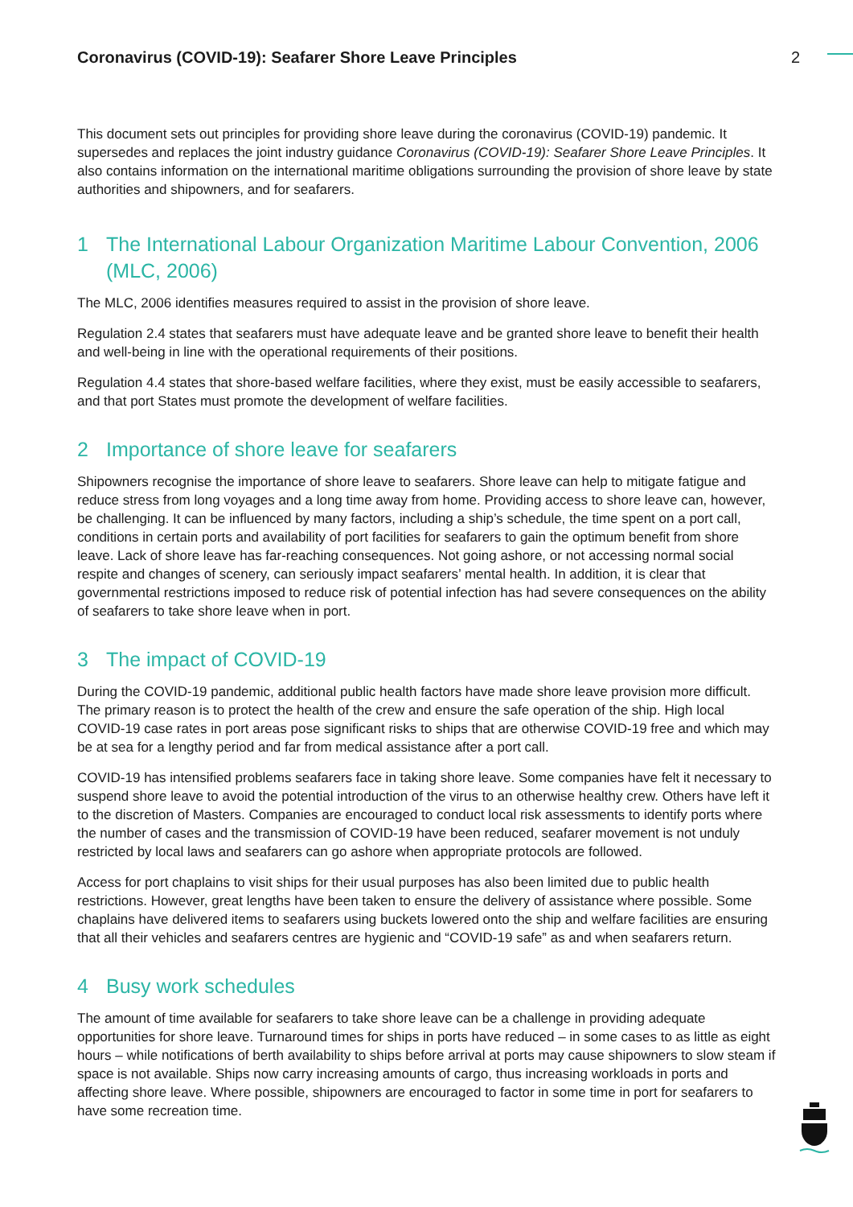Coronavirus (COVID-19): Seafarer Shore Leave Principles 2
This document sets out principles for providing shore leave during the coronavirus (COVID-19) pandemic. It supersedes and replaces the joint industry guidance Coronavirus (COVID-19): Seafarer Shore Leave Principles. It also contains information on the international maritime obligations surrounding the provision of shore leave by state authorities and shipowners, and for seafarers.
1 The International Labour Organization Maritime Labour Convention, 2006 (MLC, 2006)
The MLC, 2006 identifies measures required to assist in the provision of shore leave.
Regulation 2.4 states that seafarers must have adequate leave and be granted shore leave to benefit their health and well-being in line with the operational requirements of their positions.
Regulation 4.4 states that shore-based welfare facilities, where they exist, must be easily accessible to seafarers, and that port States must promote the development of welfare facilities.
2 Importance of shore leave for seafarers
Shipowners recognise the importance of shore leave to seafarers. Shore leave can help to mitigate fatigue and reduce stress from long voyages and a long time away from home. Providing access to shore leave can, however, be challenging. It can be influenced by many factors, including a ship’s schedule, the time spent on a port call, conditions in certain ports and availability of port facilities for seafarers to gain the optimum benefit from shore leave. Lack of shore leave has far-reaching consequences. Not going ashore, or not accessing normal social respite and changes of scenery, can seriously impact seafarers’ mental health. In addition, it is clear that governmental restrictions imposed to reduce risk of potential infection has had severe consequences on the ability of seafarers to take shore leave when in port.
3 The impact of COVID-19
During the COVID-19 pandemic, additional public health factors have made shore leave provision more difficult. The primary reason is to protect the health of the crew and ensure the safe operation of the ship. High local COVID-19 case rates in port areas pose significant risks to ships that are otherwise COVID-19 free and which may be at sea for a lengthy period and far from medical assistance after a port call.
COVID-19 has intensified problems seafarers face in taking shore leave. Some companies have felt it necessary to suspend shore leave to avoid the potential introduction of the virus to an otherwise healthy crew. Others have left it to the discretion of Masters. Companies are encouraged to conduct local risk assessments to identify ports where the number of cases and the transmission of COVID-19 have been reduced, seafarer movement is not unduly restricted by local laws and seafarers can go ashore when appropriate protocols are followed.
Access for port chaplains to visit ships for their usual purposes has also been limited due to public health restrictions. However, great lengths have been taken to ensure the delivery of assistance where possible. Some chaplains have delivered items to seafarers using buckets lowered onto the ship and welfare facilities are ensuring that all their vehicles and seafarers centres are hygienic and “COVID-19 safe” as and when seafarers return.
4 Busy work schedules
The amount of time available for seafarers to take shore leave can be a challenge in providing adequate opportunities for shore leave. Turnaround times for ships in ports have reduced – in some cases to as little as eight hours – while notifications of berth availability to ships before arrival at ports may cause shipowners to slow steam if space is not available. Ships now carry increasing amounts of cargo, thus increasing workloads in ports and affecting shore leave. Where possible, shipowners are encouraged to factor in some time in port for seafarers to have some recreation time.